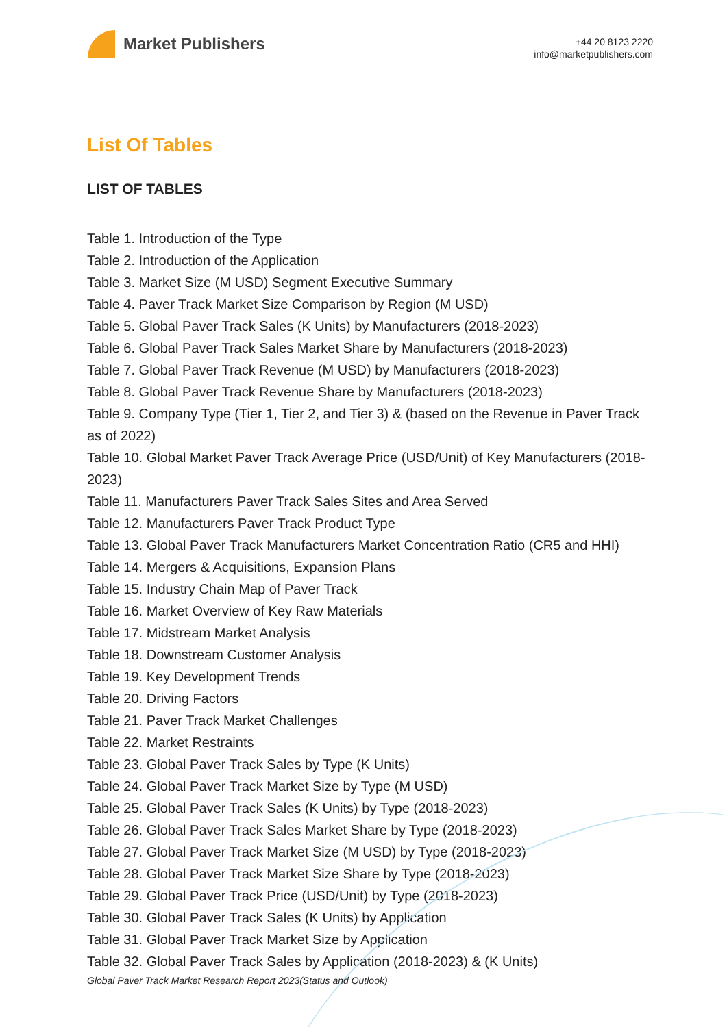Market Publishers
+44 20 8123 2220
info@marketpublishers.com
List Of Tables
LIST OF TABLES
Table 1. Introduction of the Type
Table 2. Introduction of the Application
Table 3. Market Size (M USD) Segment Executive Summary
Table 4. Paver Track Market Size Comparison by Region (M USD)
Table 5. Global Paver Track Sales (K Units) by Manufacturers (2018-2023)
Table 6. Global Paver Track Sales Market Share by Manufacturers (2018-2023)
Table 7. Global Paver Track Revenue (M USD) by Manufacturers (2018-2023)
Table 8. Global Paver Track Revenue Share by Manufacturers (2018-2023)
Table 9. Company Type (Tier 1, Tier 2, and Tier 3) & (based on the Revenue in Paver Track as of 2022)
Table 10. Global Market Paver Track Average Price (USD/Unit) of Key Manufacturers (2018-2023)
Table 11. Manufacturers Paver Track Sales Sites and Area Served
Table 12. Manufacturers Paver Track Product Type
Table 13. Global Paver Track Manufacturers Market Concentration Ratio (CR5 and HHI)
Table 14. Mergers & Acquisitions, Expansion Plans
Table 15. Industry Chain Map of Paver Track
Table 16. Market Overview of Key Raw Materials
Table 17. Midstream Market Analysis
Table 18. Downstream Customer Analysis
Table 19. Key Development Trends
Table 20. Driving Factors
Table 21. Paver Track Market Challenges
Table 22. Market Restraints
Table 23. Global Paver Track Sales by Type (K Units)
Table 24. Global Paver Track Market Size by Type (M USD)
Table 25. Global Paver Track Sales (K Units) by Type (2018-2023)
Table 26. Global Paver Track Sales Market Share by Type (2018-2023)
Table 27. Global Paver Track Market Size (M USD) by Type (2018-2023)
Table 28. Global Paver Track Market Size Share by Type (2018-2023)
Table 29. Global Paver Track Price (USD/Unit) by Type (2018-2023)
Table 30. Global Paver Track Sales (K Units) by Application
Table 31. Global Paver Track Market Size by Application
Table 32. Global Paver Track Sales by Application (2018-2023) & (K Units)
Global Paver Track Market Research Report 2023(Status and Outlook)